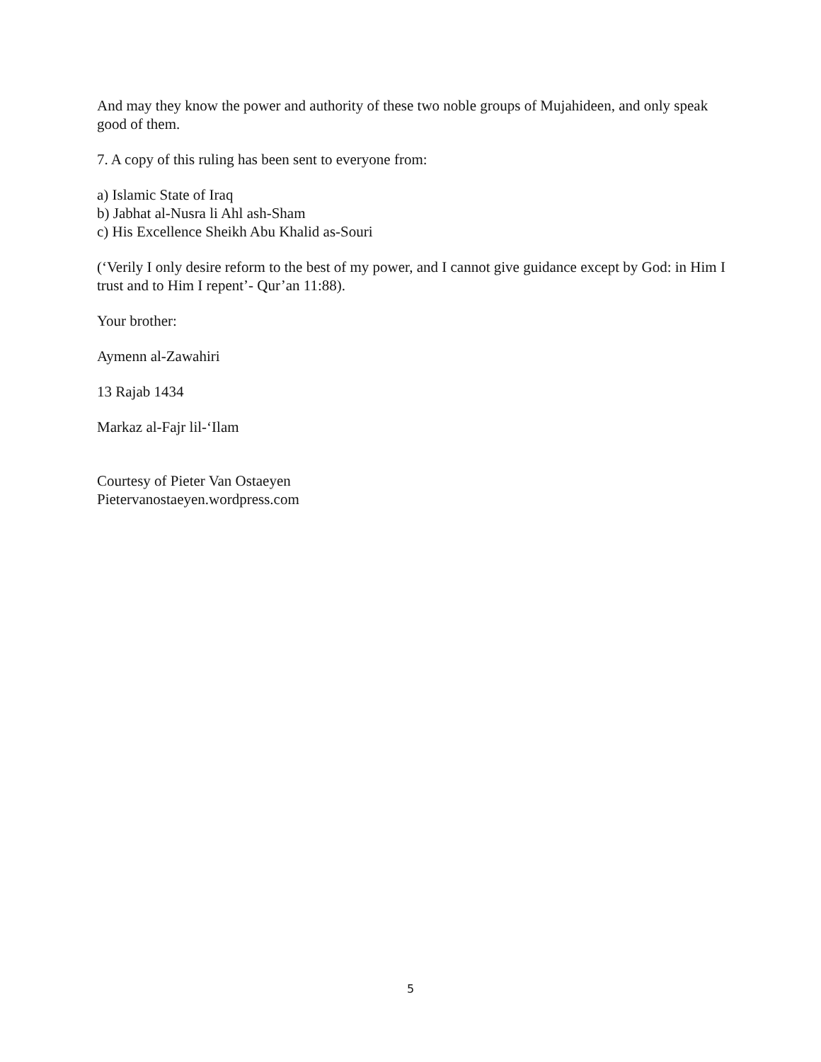And may they know the power and authority of these two noble groups of Mujahideen, and only speak good of them.
7. A copy of this ruling has been sent to everyone from:
a) Islamic State of Iraq
b) Jabhat al-Nusra li Ahl ash-Sham
c) His Excellence Sheikh Abu Khalid as-Souri
(‘Verily I only desire reform to the best of my power, and I cannot give guidance except by God: in Him I trust and to Him I repent’- Qur’an 11:88).
Your brother:
Aymenn al-Zawahiri
13 Rajab 1434
Markaz al-Fajr lil-‘Ilam
Courtesy of Pieter Van Ostaeyen
Pietervanostaeyen.wordpress.com
5